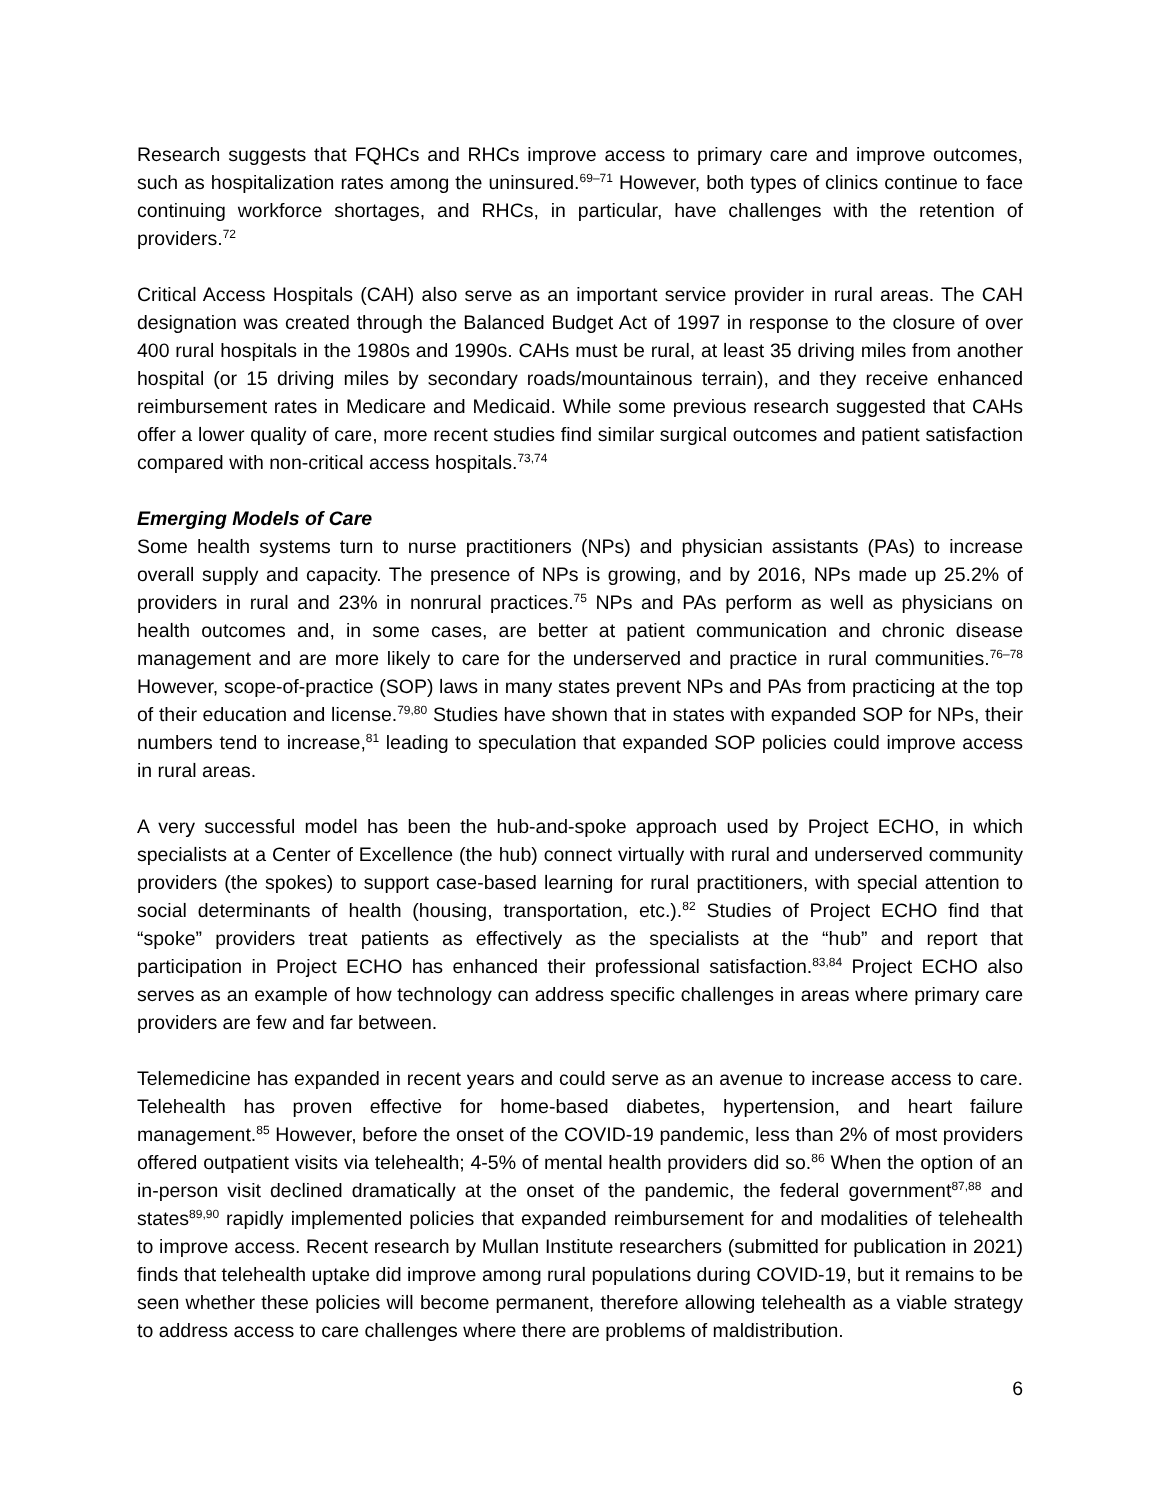Research suggests that FQHCs and RHCs improve access to primary care and improve outcomes, such as hospitalization rates among the uninsured.<sup>69–71</sup> However, both types of clinics continue to face continuing workforce shortages, and RHCs, in particular, have challenges with the retention of providers.<sup>72</sup>
Critical Access Hospitals (CAH) also serve as an important service provider in rural areas. The CAH designation was created through the Balanced Budget Act of 1997 in response to the closure of over 400 rural hospitals in the 1980s and 1990s. CAHs must be rural, at least 35 driving miles from another hospital (or 15 driving miles by secondary roads/mountainous terrain), and they receive enhanced reimbursement rates in Medicare and Medicaid. While some previous research suggested that CAHs offer a lower quality of care, more recent studies find similar surgical outcomes and patient satisfaction compared with non-critical access hospitals.<sup>73,74</sup>
Emerging Models of Care
Some health systems turn to nurse practitioners (NPs) and physician assistants (PAs) to increase overall supply and capacity. The presence of NPs is growing, and by 2016, NPs made up 25.2% of providers in rural and 23% in nonrural practices.<sup>75</sup> NPs and PAs perform as well as physicians on health outcomes and, in some cases, are better at patient communication and chronic disease management and are more likely to care for the underserved and practice in rural communities.<sup>76–78</sup> However, scope-of-practice (SOP) laws in many states prevent NPs and PAs from practicing at the top of their education and license.<sup>79,80</sup> Studies have shown that in states with expanded SOP for NPs, their numbers tend to increase,<sup>81</sup> leading to speculation that expanded SOP policies could improve access in rural areas.
A very successful model has been the hub-and-spoke approach used by Project ECHO, in which specialists at a Center of Excellence (the hub) connect virtually with rural and underserved community providers (the spokes) to support case-based learning for rural practitioners, with special attention to social determinants of health (housing, transportation, etc.).<sup>82</sup> Studies of Project ECHO find that “spoke” providers treat patients as effectively as the specialists at the “hub” and report that participation in Project ECHO has enhanced their professional satisfaction.<sup>83,84</sup> Project ECHO also serves as an example of how technology can address specific challenges in areas where primary care providers are few and far between.
Telemedicine has expanded in recent years and could serve as an avenue to increase access to care. Telehealth has proven effective for home-based diabetes, hypertension, and heart failure management.<sup>85</sup> However, before the onset of the COVID-19 pandemic, less than 2% of most providers offered outpatient visits via telehealth; 4-5% of mental health providers did so.<sup>86</sup> When the option of an in-person visit declined dramatically at the onset of the pandemic, the federal government<sup>87,88</sup> and states<sup>89,90</sup> rapidly implemented policies that expanded reimbursement for and modalities of telehealth to improve access. Recent research by Mullan Institute researchers (submitted for publication in 2021) finds that telehealth uptake did improve among rural populations during COVID-19, but it remains to be seen whether these policies will become permanent, therefore allowing telehealth as a viable strategy to address access to care challenges where there are problems of maldistribution.
6